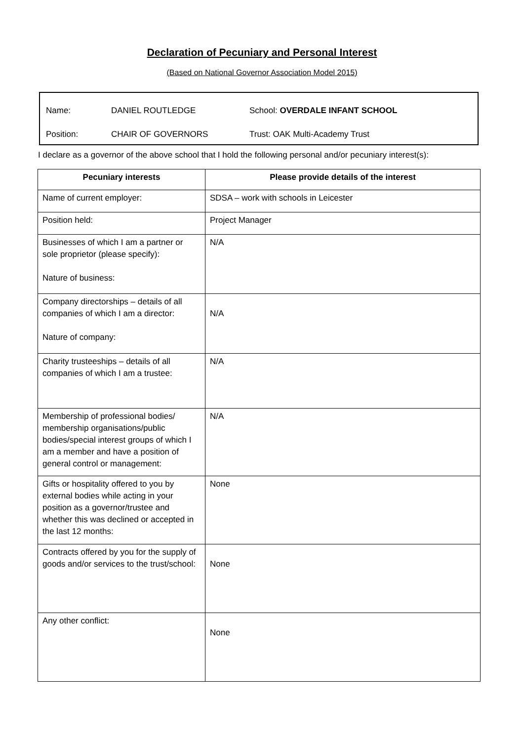Declaration of Pecuniary and Personal Interest
(Based on National Governor Association Model 2015)
Name: DANIEL ROUTLEDGE School: OVERDALE INFANT SCHOOL
Position: CHAIR OF GOVERNORS Trust: OAK Multi-Academy Trust
I declare as a governor of the above school that I hold the following personal and/or pecuniary interest(s):
| Pecuniary interests | Please provide details of the interest |
| --- | --- |
| Name of current employer: | SDSA – work with schools in Leicester |
| Position held: | Project Manager |
| Businesses of which I am a partner or sole proprietor (please specify): Nature of business: | N/A |
| Company directorships – details of all companies of which I am a director: Nature of company: | N/A |
| Charity trusteeships – details of all companies of which I am a trustee: | N/A |
| Membership of professional bodies/ membership organisations/public bodies/special interest groups of which I am a member and have a position of general control or management: | N/A |
| Gifts or hospitality offered to you by external bodies while acting in your position as a governor/trustee and whether this was declined or accepted in the last 12 months: | None |
| Contracts offered by you for the supply of goods and/or services to the trust/school: | None |
| Any other conflict: | None |